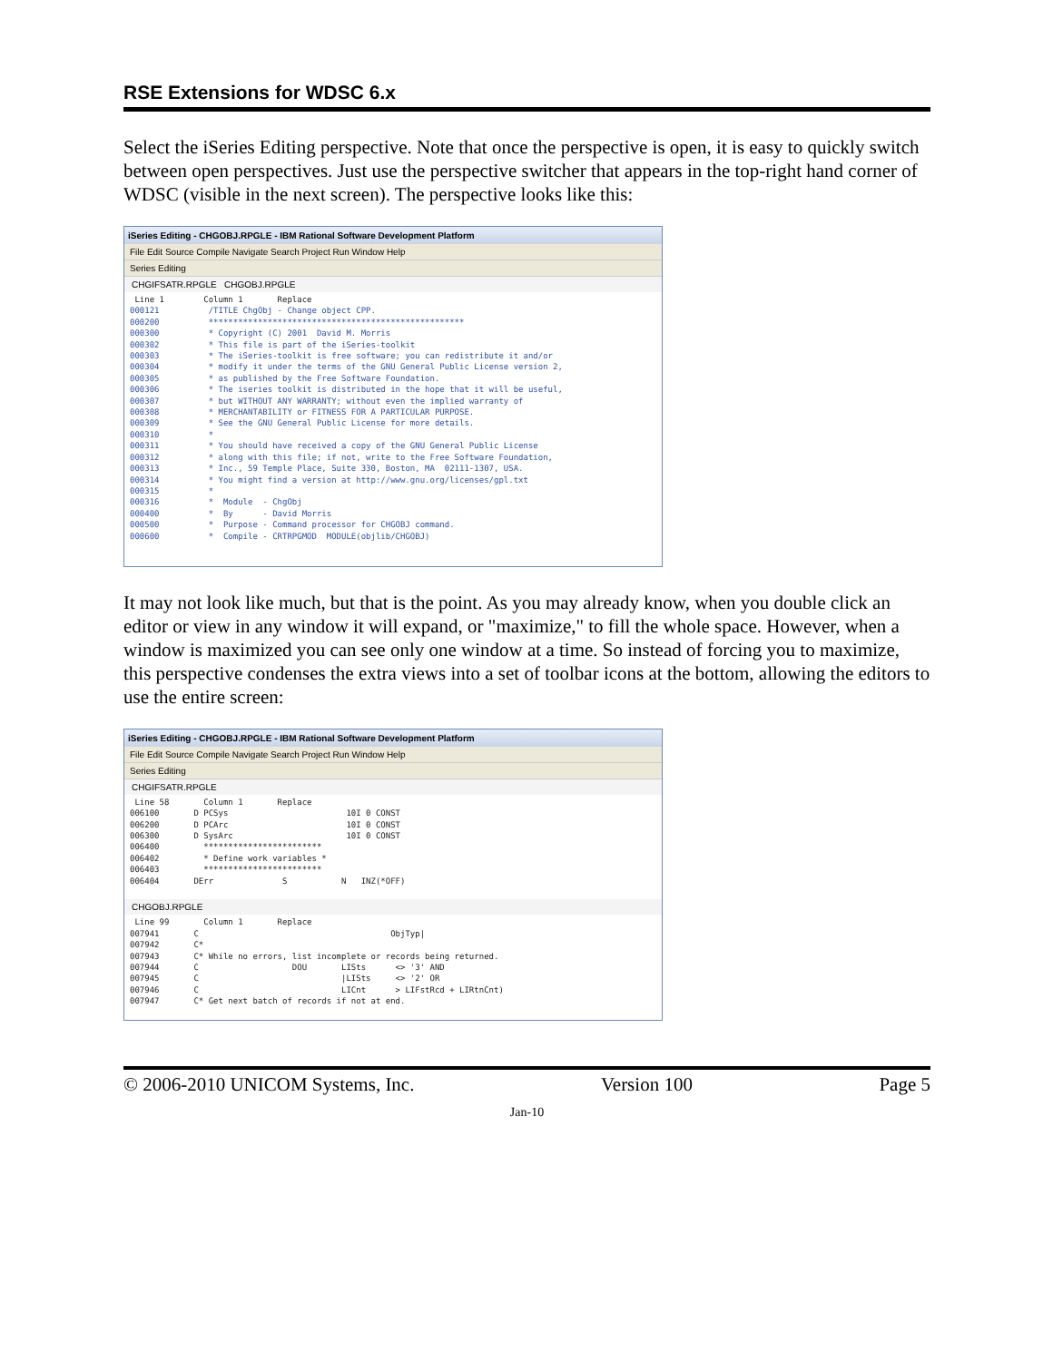RSE Extensions for WDSC 6.x
Select the iSeries Editing perspective. Note that once the perspective is open, it is easy to quickly switch between open perspectives. Just use the perspective switcher that appears in the top-right hand corner of WDSC (visible in the next screen). The perspective looks like this:
iSeries Editing - CHGOBJ.RPGLE - IBM Rational Software Development Platform
File Edit Source Compile Navigate Search Project Run Window Help
Series Editing
CHGIFSATR.RPGLE CHGOBJ.RPGLE
Line 1 Column 1 Replace 000121 /TITLE ChgObj - Change object CPP. 000200 **************************************************** 000300 * Copyright (C) 2001 David M. Morris 000302 * This file is part of the iSeries-toolkit 000303 * The iSeries-toolkit is free software; you can redistribute it and/or 000304 * modify it under the terms of the GNU General Public License version 2, 000305 * as published by the Free Software Foundation. 000306 * The iseries toolkit is distributed in the hope that it will be useful, 000307 * but WITHOUT ANY WARRANTY; without even the implied warranty of 000308 * MERCHANTABILITY or FITNESS FOR A PARTICULAR PURPOSE. 000309 * See the GNU General Public License for more details. 000310 * 000311 * You should have received a copy of the GNU General Public License 000312 * along with this file; if not, write to the Free Software Foundation, 000313 * Inc., 59 Temple Place, Suite 330, Boston, MA 02111-1307, USA. 000314 * You might find a version at http://www.gnu.org/licenses/gpl.txt 000315 * 000316 * Module - ChgObj 000400 * By - David Morris 000500 * Purpose - Command processor for CHGOBJ command. 000600 * Compile - CRTRPGMOD MODULE(objlib/CHGOBJ)
It may not look like much, but that is the point. As you may already know, when you double click an editor or view in any window it will expand, or "maximize," to fill the whole space. However, when a window is maximized you can see only one window at a time. So instead of forcing you to maximize, this perspective condenses the extra views into a set of toolbar icons at the bottom, allowing the editors to use the entire screen:
iSeries Editing - CHGOBJ.RPGLE - IBM Rational Software Development Platform
File Edit Source Compile Navigate Search Project Run Window Help
Series Editing
CHGIFSATR.RPGLE
Line 58 Column 1 Replace 006100 D PCSys 10I 0 CONST 006200 D PCArc 10I 0 CONST 006300 D SysArc 10I 0 CONST 006400 ************************ 006402 * Define work variables * 006403 ************************ 006404 DErr S N INZ(*OFF)
CHGOBJ.RPGLE
Line 99 Column 1 Replace 007941 C ObjTyp| 007942 C* 007943 C* While no errors, list incomplete or records being returned. 007944 C DOU LISts <> '3' AND 007945 C |LISts <> '2' OR 007946 C LICnt > LIFstRcd + LIRtnCnt) 007947 C* Get next batch of records if not at end.
© 2006-2010 UNICOM Systems, Inc. Version 100 Page 5
Jan-10